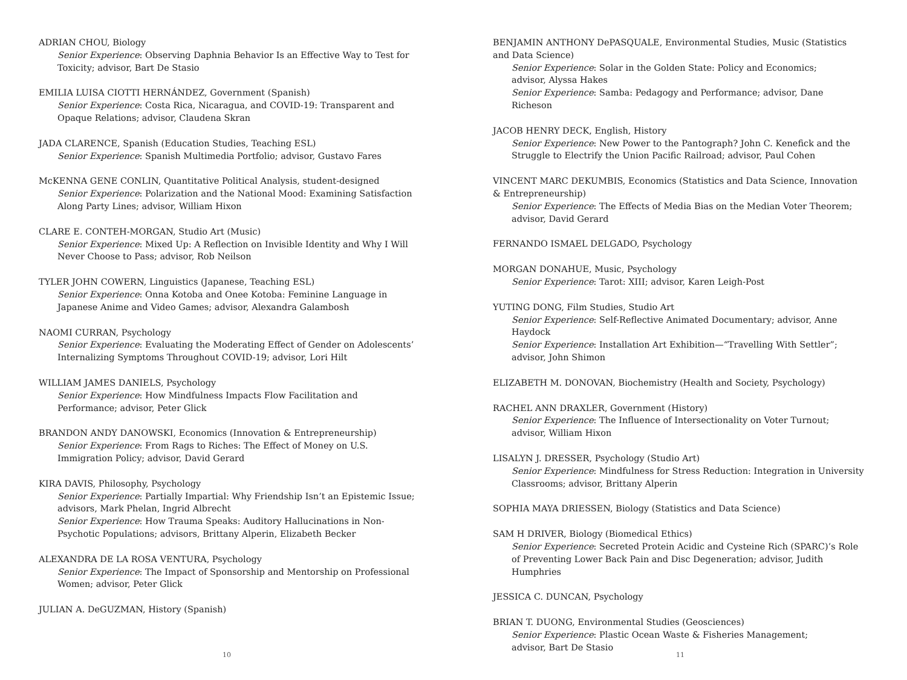ADRIAN CHOU, Biology
Senior Experience: Observing Daphnia Behavior Is an Effective Way to Test for Toxicity; advisor, Bart De Stasio
EMILIA LUISA CIOTTI HERNÁNDEZ, Government (Spanish)
Senior Experience: Costa Rica, Nicaragua, and COVID-19: Transparent and Opaque Relations; advisor, Claudena Skran
JADA CLARENCE, Spanish (Education Studies, Teaching ESL)
Senior Experience: Spanish Multimedia Portfolio; advisor, Gustavo Fares
McKENNA GENE CONLIN, Quantitative Political Analysis, student-designed
Senior Experience: Polarization and the National Mood: Examining Satisfaction Along Party Lines; advisor, William Hixon
CLARE E. CONTEH-MORGAN, Studio Art (Music)
Senior Experience: Mixed Up: A Reflection on Invisible Identity and Why I Will Never Choose to Pass; advisor, Rob Neilson
TYLER JOHN COWERN, Linguistics (Japanese, Teaching ESL)
Senior Experience: Onna Kotoba and Onee Kotoba: Feminine Language in Japanese Anime and Video Games; advisor, Alexandra Galambosh
NAOMI CURRAN, Psychology
Senior Experience: Evaluating the Moderating Effect of Gender on Adolescents’ Internalizing Symptoms Throughout COVID-19; advisor, Lori Hilt
WILLIAM JAMES DANIELS, Psychology
Senior Experience: How Mindfulness Impacts Flow Facilitation and Performance; advisor, Peter Glick
BRANDON ANDY DANOWSKI, Economics (Innovation & Entrepreneurship)
Senior Experience: From Rags to Riches: The Effect of Money on U.S. Immigration Policy; advisor, David Gerard
KIRA DAVIS, Philosophy, Psychology
Senior Experience: Partially Impartial: Why Friendship Isn’t an Epistemic Issue; advisors, Mark Phelan, Ingrid Albrecht
Senior Experience: How Trauma Speaks: Auditory Hallucinations in Non-Psychotic Populations; advisors, Brittany Alperin, Elizabeth Becker
ALEXANDRA DE LA ROSA VENTURA, Psychology
Senior Experience: The Impact of Sponsorship and Mentorship on Professional Women; advisor, Peter Glick
JULIAN A. DeGUZMAN, History (Spanish)
10
BENJAMIN ANTHONY DePASQUALE, Environmental Studies, Music (Statistics and Data Science)
Senior Experience: Solar in the Golden State: Policy and Economics;
advisor, Alyssa Hakes
Senior Experience: Samba: Pedagogy and Performance; advisor, Dane Richeson
JACOB HENRY DECK, English, History
Senior Experience: New Power to the Pantograph? John C. Kenefick and the Struggle to Electrify the Union Pacific Railroad; advisor, Paul Cohen
VINCENT MARC DEKUMBIS, Economics (Statistics and Data Science, Innovation & Entrepreneurship)
Senior Experience: The Effects of Media Bias on the Median Voter Theorem; advisor, David Gerard
FERNANDO ISMAEL DELGADO, Psychology
MORGAN DONAHUE, Music, Psychology
Senior Experience: Tarot: XIII; advisor, Karen Leigh-Post
YUTING DONG, Film Studies, Studio Art
Senior Experience: Self-Reflective Animated Documentary; advisor, Anne Haydock
Senior Experience: Installation Art Exhibition—“Travelling With Settler”;
advisor, John Shimon
ELIZABETH M. DONOVAN, Biochemistry (Health and Society, Psychology)
RACHEL ANN DRAXLER, Government (History)
Senior Experience: The Influence of Intersectionality on Voter Turnout;
advisor, William Hixon
LISALYN J. DRESSER, Psychology (Studio Art)
Senior Experience: Mindfulness for Stress Reduction: Integration in University Classrooms; advisor, Brittany Alperin
SOPHIA MAYA DRIESSEN, Biology (Statistics and Data Science)
SAM H DRIVER, Biology (Biomedical Ethics)
Senior Experience: Secreted Protein Acidic and Cysteine Rich (SPARC)’s Role of Preventing Lower Back Pain and Disc Degeneration; advisor, Judith Humphries
JESSICA C. DUNCAN, Psychology
BRIAN T. DUONG, Environmental Studies (Geosciences)
Senior Experience: Plastic Ocean Waste & Fisheries Management;
advisor, Bart De Stasio
11